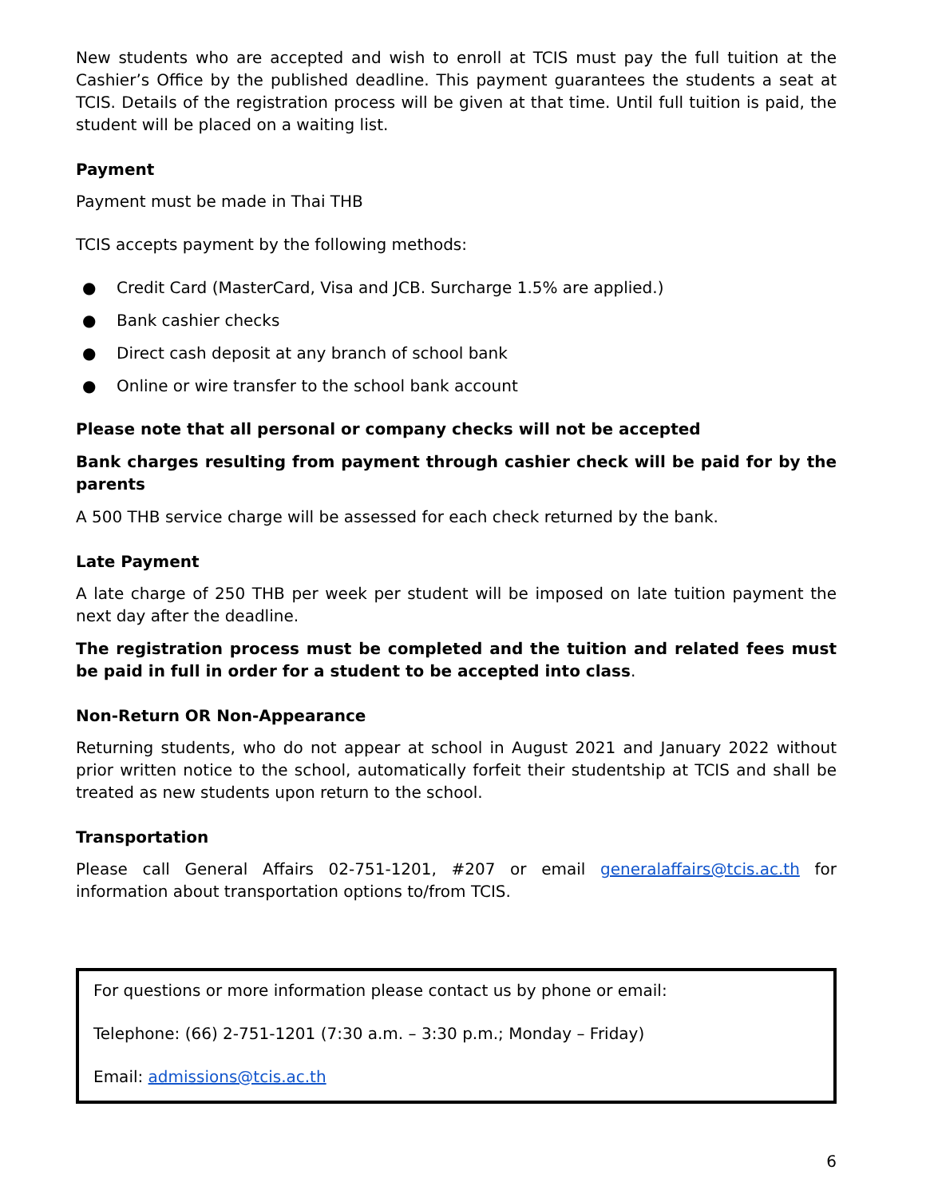New students who are accepted and wish to enroll at TCIS must pay the full tuition at the Cashier’s Office by the published deadline. This payment guarantees the students a seat at TCIS. Details of the registration process will be given at that time. Until full tuition is paid, the student will be placed on a waiting list.
Payment
Payment must be made in Thai THB
TCIS accepts payment by the following methods:
● Credit Card (MasterCard, Visa and JCB. Surcharge 1.5% are applied.)
● Bank cashier checks
● Direct cash deposit at any branch of school bank
● Online or wire transfer to the school bank account
Please note that all personal or company checks will not be accepted
Bank charges resulting from payment through cashier check will be paid for by the parents
A 500 THB service charge will be assessed for each check returned by the bank.
Late Payment
A late charge of 250 THB per week per student will be imposed on late tuition payment the next day after the deadline.
The registration process must be completed and the tuition and related fees must be paid in full in order for a student to be accepted into class.
Non-Return OR Non-Appearance
Returning students, who do not appear at school in August 2021 and January 2022 without prior written notice to the school, automatically forfeit their studentship at TCIS and shall be treated as new students upon return to the school.
Transportation
Please call General Affairs 02-751-1201, #207 or email generalaffairs@tcis.ac.th for information about transportation options to/from TCIS.
For questions or more information please contact us by phone or email:
Telephone: (66) 2-751-1201 (7:30 a.m. – 3:30 p.m.; Monday – Friday)
Email: admissions@tcis.ac.th
6